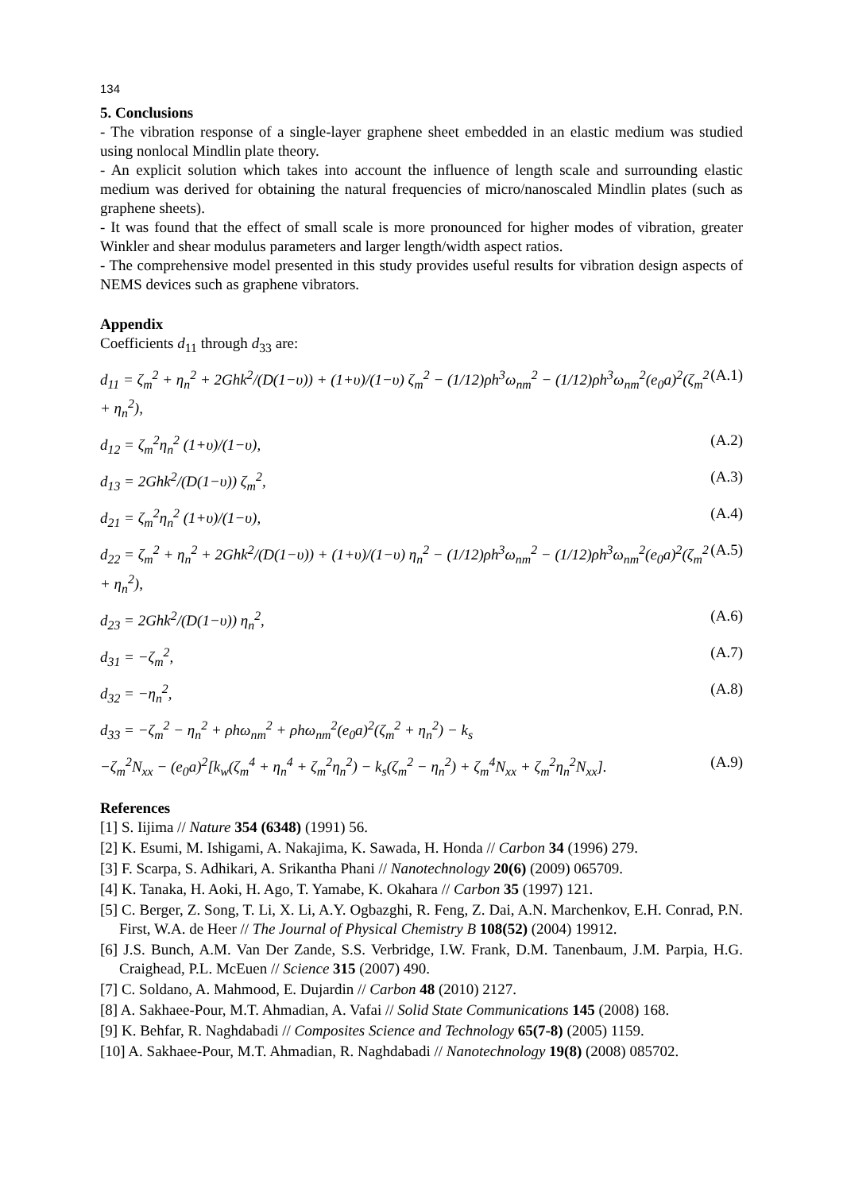134
5. Conclusions
- The vibration response of a single-layer graphene sheet embedded in an elastic medium was studied using nonlocal Mindlin plate theory.
- An explicit solution which takes into account the influence of length scale and surrounding elastic medium was derived for obtaining the natural frequencies of micro/nanoscaled Mindlin plates (such as graphene sheets).
- It was found that the effect of small scale is more pronounced for higher modes of vibration, greater Winkler and shear modulus parameters and larger length/width aspect ratios.
- The comprehensive model presented in this study provides useful results for vibration design aspects of NEMS devices such as graphene vibrators.
Appendix
Coefficients d<sub>11</sub> through d<sub>33</sub> are:
d<sub>11</sub> = ζ<sub>m</sub><sup>2</sup> + η<sub>n</sub><sup>2</sup> + 2Ghk<sup>2</sup>/(D(1−υ)) + (1+υ)/(1−υ) ζ<sub>m</sub><sup>2</sup> − (1/12)ρh<sup>3</sup>ω<sub>nm</sub><sup>2</sup> − (1/12)ρh<sup>3</sup>ω<sub>nm</sub><sup>2</sup>(e<sub>0</sub>a)<sup>2</sup>(ζ<sub>m</sub><sup>2</sup> + η<sub>n</sub><sup>2</sup>), (A.1)
d<sub>12</sub> = ζ<sub>m</sub><sup>2</sup>η<sub>n</sub><sup>2</sup> (1+υ)/(1−υ), (A.2)
d<sub>13</sub> = 2Ghk<sup>2</sup>/(D(1−υ)) ζ<sub>m</sub><sup>2</sup>, (A.3)
d<sub>21</sub> = ζ<sub>m</sub><sup>2</sup>η<sub>n</sub><sup>2</sup> (1+υ)/(1−υ), (A.4)
d<sub>22</sub> = ζ<sub>m</sub><sup>2</sup> + η<sub>n</sub><sup>2</sup> + 2Ghk<sup>2</sup>/(D(1−υ)) + (1+υ)/(1−υ) η<sub>n</sub><sup>2</sup> − (1/12)ρh<sup>3</sup>ω<sub>nm</sub><sup>2</sup> − (1/12)ρh<sup>3</sup>ω<sub>nm</sub><sup>2</sup>(e<sub>0</sub>a)<sup>2</sup>(ζ<sub>m</sub><sup>2</sup> + η<sub>n</sub><sup>2</sup>), (A.5)
d<sub>23</sub> = 2Ghk<sup>2</sup>/(D(1−υ)) η<sub>n</sub><sup>2</sup>, (A.6)
d<sub>31</sub> = −ζ<sub>m</sub><sup>2</sup>, (A.7)
d<sub>32</sub> = −η<sub>n</sub><sup>2</sup>, (A.8)
d<sub>33</sub> = −ζ<sub>m</sub><sup>2</sup> − η<sub>n</sub><sup>2</sup> + ρhω<sub>nm</sub><sup>2</sup> + ρhω<sub>nm</sub><sup>2</sup>(e<sub>0</sub>a)<sup>2</sup>(ζ<sub>m</sub><sup>2</sup> + η<sub>n</sub><sup>2</sup>) − k<sub>s</sub>
−ζ<sub>m</sub><sup>2</sup>N<sub>xx</sub> − (e<sub>0</sub>a)<sup>2</sup>[k<sub>w</sub>(ζ<sub>m</sub><sup>4</sup> + η<sub>n</sub><sup>4</sup> + ζ<sub>m</sub><sup>2</sup>η<sub>n</sub><sup>2</sup>) − k<sub>s</sub>(ζ<sub>m</sub><sup>2</sup> − η<sub>n</sub><sup>2</sup>) + ζ<sub>m</sub><sup>4</sup>N<sub>xx</sub> + ζ<sub>m</sub><sup>2</sup>η<sub>n</sub><sup>2</sup>N<sub>xx</sub>]. (A.9)
References
[1] S. Iijima // Nature 354 (6348) (1991) 56.
[2] K. Esumi, M. Ishigami, A. Nakajima, K. Sawada, H. Honda // Carbon 34 (1996) 279.
[3] F. Scarpa, S. Adhikari, A. Srikantha Phani // Nanotechnology 20(6) (2009) 065709.
[4] K. Tanaka, H. Aoki, H. Ago, T. Yamabe, K. Okahara // Carbon 35 (1997) 121.
[5] C. Berger, Z. Song, T. Li, X. Li, A.Y. Ogbazghi, R. Feng, Z. Dai, A.N. Marchenkov, E.H. Conrad, P.N. First, W.A. de Heer // The Journal of Physical Chemistry B 108(52) (2004) 19912.
[6] J.S. Bunch, A.M. Van Der Zande, S.S. Verbridge, I.W. Frank, D.M. Tanenbaum, J.M. Parpia, H.G. Craighead, P.L. McEuen // Science 315 (2007) 490.
[7] C. Soldano, A. Mahmood, E. Dujardin // Carbon 48 (2010) 2127.
[8] A. Sakhaee-Pour, M.T. Ahmadian, A. Vafai // Solid State Communications 145 (2008) 168.
[9] K. Behfar, R. Naghdabadi // Composites Science and Technology 65(7-8) (2005) 1159.
[10] A. Sakhaee-Pour, M.T. Ahmadian, R. Naghdabadi // Nanotechnology 19(8) (2008) 085702.